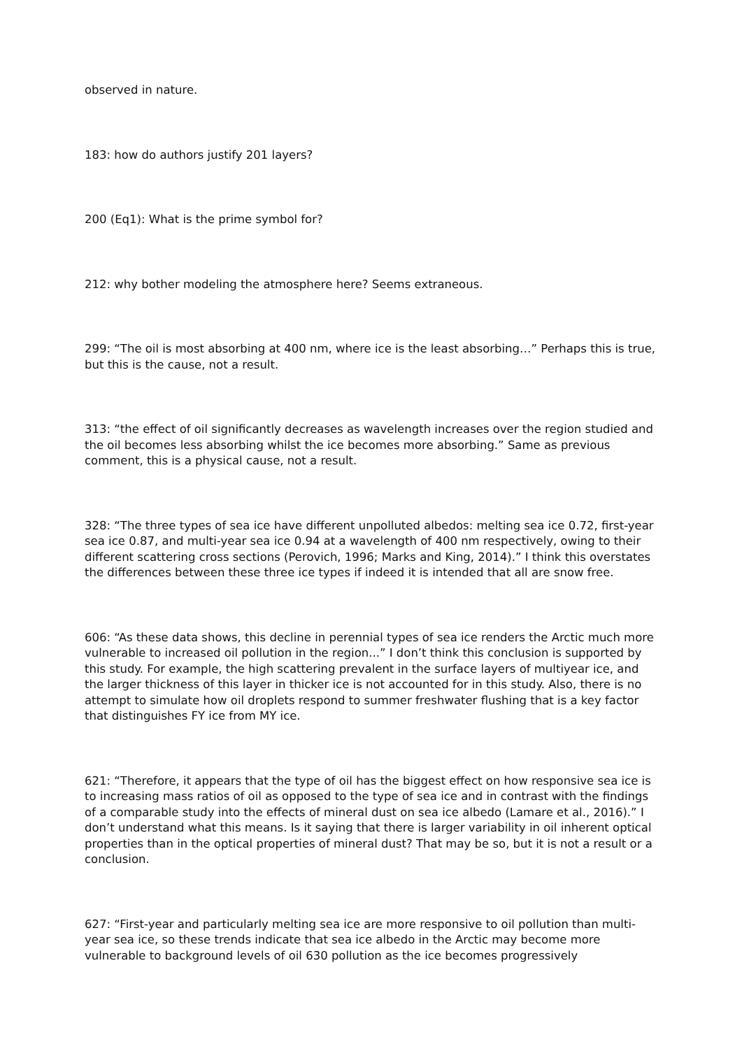observed in nature.
183: how do authors justify 201 layers?
200 (Eq1): What is the prime symbol for?
212: why bother modeling the atmosphere here? Seems extraneous.
299: “The oil is most absorbing at 400 nm, where ice is the least absorbing…” Perhaps this is true, but this is the cause, not a result.
313: “the effect of oil significantly decreases as wavelength increases over the region studied and the oil becomes less absorbing whilst the ice becomes more absorbing.” Same as previous comment, this is a physical cause, not a result.
328: “The three types of sea ice have different unpolluted albedos: melting sea ice 0.72, first-year sea ice 0.87, and multi-year sea ice 0.94 at a wavelength of 400 nm respectively, owing to their different scattering cross sections (Perovich, 1996; Marks and King, 2014).” I think this overstates the differences between these three ice types if indeed it is intended that all are snow free.
606: “As these data shows, this decline in perennial types of sea ice renders the Arctic much more vulnerable to increased oil pollution in the region...” I don’t think this conclusion is supported by this study. For example, the high scattering prevalent in the surface layers of multiyear ice, and the larger thickness of this layer in thicker ice is not accounted for in this study. Also, there is no attempt to simulate how oil droplets respond to summer freshwater flushing that is a key factor that distinguishes FY ice from MY ice.
621: “Therefore, it appears that the type of oil has the biggest effect on how responsive sea ice is to increasing mass ratios of oil as opposed to the type of sea ice and in contrast with the findings of a comparable study into the effects of mineral dust on sea ice albedo (Lamare et al., 2016).” I don’t understand what this means. Is it saying that there is larger variability in oil inherent optical properties than in the optical properties of mineral dust? That may be so, but it is not a result or a conclusion.
627: “First-year and particularly melting sea ice are more responsive to oil pollution than multi-year sea ice, so these trends indicate that sea ice albedo in the Arctic may become more vulnerable to background levels of oil 630 pollution as the ice becomes progressively